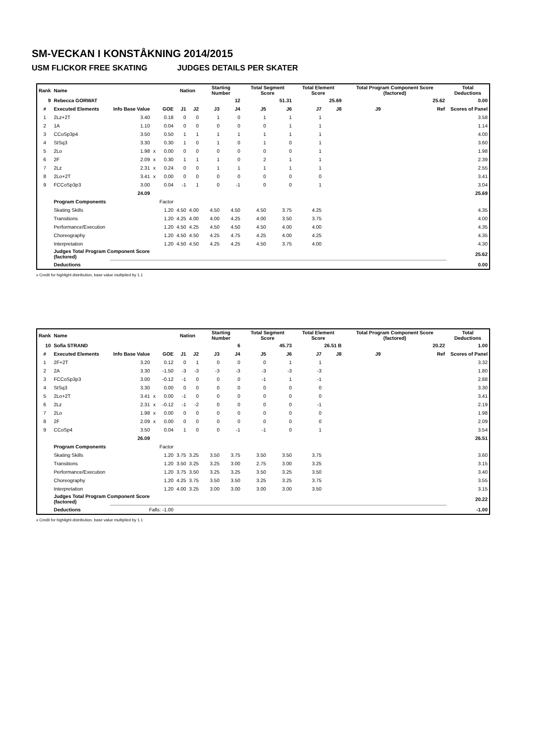SM-VECKAN I KONSTÅKNING 2014/2015
USM FLICKOR FREE SKATING JUDGES DETAILS PER SKATER
| Rank | Name | | | | Nation | | Starting Number | | Total Segment Score | | Total Element Score | | Total Program Component Score (factored) | | | Total Deductions |
| --- | --- | --- | --- | --- | --- | --- | --- | --- | --- | --- | --- | --- | --- | --- | --- | --- |
| 9 | Rebecca GORWAT | | | | | | 12 | | 51.31 | | 25.69 | | 25.62 | | | 0.00 |
| # | Executed Elements | Info Base Value | | GOE | J1 | J2 | J3 | J4 | J5 | J6 | J7 | J8 | J9 | | Ref | Scores of Panel |
| 1 | 2Lz+2T | 3.40 | | 0.18 | 0 | 0 | 1 | 0 | 1 | 1 | 1 | | | | | 3.58 |
| 2 | 1A | 1.10 | | 0.04 | 0 | 0 | 0 | 0 | 0 | 1 | 1 | | | | | 1.14 |
| 3 | CCoSp3p4 | 3.50 | | 0.50 | 1 | 1 | 1 | 1 | 1 | 1 | 1 | | | | | 4.00 |
| 4 | StSq3 | 3.30 | | 0.30 | 1 | 0 | 1 | 0 | 1 | 0 | 1 | | | | | 3.60 |
| 5 | 2Lo | 1.98 | x | 0.00 | 0 | 0 | 0 | 0 | 0 | 0 | 1 | | | | | 1.98 |
| 6 | 2F | 2.09 | x | 0.30 | 1 | 1 | 1 | 0 | 2 | 1 | 1 | | | | | 2.39 |
| 7 | 2Lz | 2.31 | x | 0.24 | 0 | 0 | 1 | 1 | 1 | 1 | 1 | | | | | 2.55 |
| 8 | 2Lo+2T | 3.41 | x | 0.00 | 0 | 0 | 0 | 0 | 0 | 0 | 0 | | | | | 3.41 |
| 9 | FCCoSp3p3 | 3.00 | | 0.04 | -1 | 1 | 0 | -1 | 0 | 0 | 1 | | | | | 3.04 |
| | | 24.09 | | | | | | | | | | | | | | 25.69 |
| | Program Components | | | Factor | | | | | | | | | | | | |
| | Skating Skills | | | 1.20 | 4.50 | 4.00 | 4.50 | 4.50 | 4.50 | 3.75 | 4.25 | | | | | 4.35 |
| | Transitions | | | 1.20 | 4.25 | 4.00 | 4.00 | 4.25 | 4.00 | 3.50 | 3.75 | | | | | 4.00 |
| | Performance/Execution | | | 1.20 | 4.50 | 4.25 | 4.50 | 4.50 | 4.50 | 4.00 | 4.00 | | | | | 4.35 |
| | Choreography | | | 1.20 | 4.50 | 4.50 | 4.25 | 4.75 | 4.25 | 4.00 | 4.25 | | | | | 4.35 |
| | Interpretation | | | 1.20 | 4.50 | 4.50 | 4.25 | 4.25 | 4.50 | 3.75 | 4.00 | | | | | 4.30 |
| | Judges Total Program Component Score (factored) | | | | | | | | | | | | | | | 25.62 |
| | Deductions | | | | | | | | | | | | | | | 0.00 |
x Credit for highlight distribution, base value multiplied by 1.1
| Rank | Name | | | | Nation | | Starting Number | | Total Segment Score | | Total Element Score | | Total Program Component Score (factored) | | | Total Deductions |
| --- | --- | --- | --- | --- | --- | --- | --- | --- | --- | --- | --- | --- | --- | --- | --- | --- |
| 10 | Sofia STRAND | | | | | | 6 | | 45.73 | | 26.51 B | | 20.22 | | | 1.00 |
| # | Executed Elements | Info Base Value | | GOE | J1 | J2 | J3 | J4 | J5 | J6 | J7 | J8 | J9 | | Ref | Scores of Panel |
| 1 | 2F+2T | 3.20 | | 0.12 | 0 | 1 | 0 | 0 | 0 | 1 | 1 | | | | | 3.32 |
| 2 | 2A | 3.30 | | -1.50 | -3 | -3 | -3 | -3 | -3 | -3 | -3 | | | | | 1.80 |
| 3 | FCCoSp3p3 | 3.00 | | -0.12 | -1 | 0 | 0 | 0 | -1 | 1 | -1 | | | | | 2.88 |
| 4 | StSq3 | 3.30 | | 0.00 | 0 | 0 | 0 | 0 | 0 | 0 | 0 | | | | | 3.30 |
| 5 | 2Lo+2T | 3.41 | x | 0.00 | -1 | 0 | 0 | 0 | 0 | 0 | 0 | | | | | 3.41 |
| 6 | 2Lz | 2.31 | x | -0.12 | -1 | -2 | 0 | 0 | 0 | 0 | -1 | | | | | 2.19 |
| 7 | 2Lo | 1.98 | x | 0.00 | 0 | 0 | 0 | 0 | 0 | 0 | 0 | | | | | 1.98 |
| 8 | 2F | 2.09 | x | 0.00 | 0 | 0 | 0 | 0 | 0 | 0 | 0 | | | | | 2.09 |
| 9 | CCoSp4 | 3.50 | | 0.04 | 1 | 0 | 0 | -1 | -1 | 0 | 1 | | | | | 3.54 |
| | | 26.09 | | | | | | | | | | | | | | 26.51 |
| | Program Components | | | Factor | | | | | | | | | | | | |
| | Skating Skills | | | 1.20 | 3.75 | 3.25 | 3.50 | 3.75 | 3.50 | 3.50 | 3.75 | | | | | 3.60 |
| | Transitions | | | 1.20 | 3.50 | 3.25 | 3.25 | 3.00 | 2.75 | 3.00 | 3.25 | | | | | 3.15 |
| | Performance/Execution | | | 1.20 | 3.75 | 3.50 | 3.25 | 3.25 | 3.50 | 3.25 | 3.50 | | | | | 3.40 |
| | Choreography | | | 1.20 | 4.25 | 3.75 | 3.50 | 3.50 | 3.25 | 3.25 | 3.75 | | | | | 3.55 |
| | Interpretation | | | 1.20 | 4.00 | 3.25 | 3.00 | 3.00 | 3.00 | 3.00 | 3.50 | | | | | 3.15 |
| | Judges Total Program Component Score (factored) | | | | | | | | | | | | | | | 20.22 |
| | Deductions | Falls: -1.00 | | | | | | | | | | | | | | -1.00 |
x Credit for highlight distribution, base value multiplied by 1.1